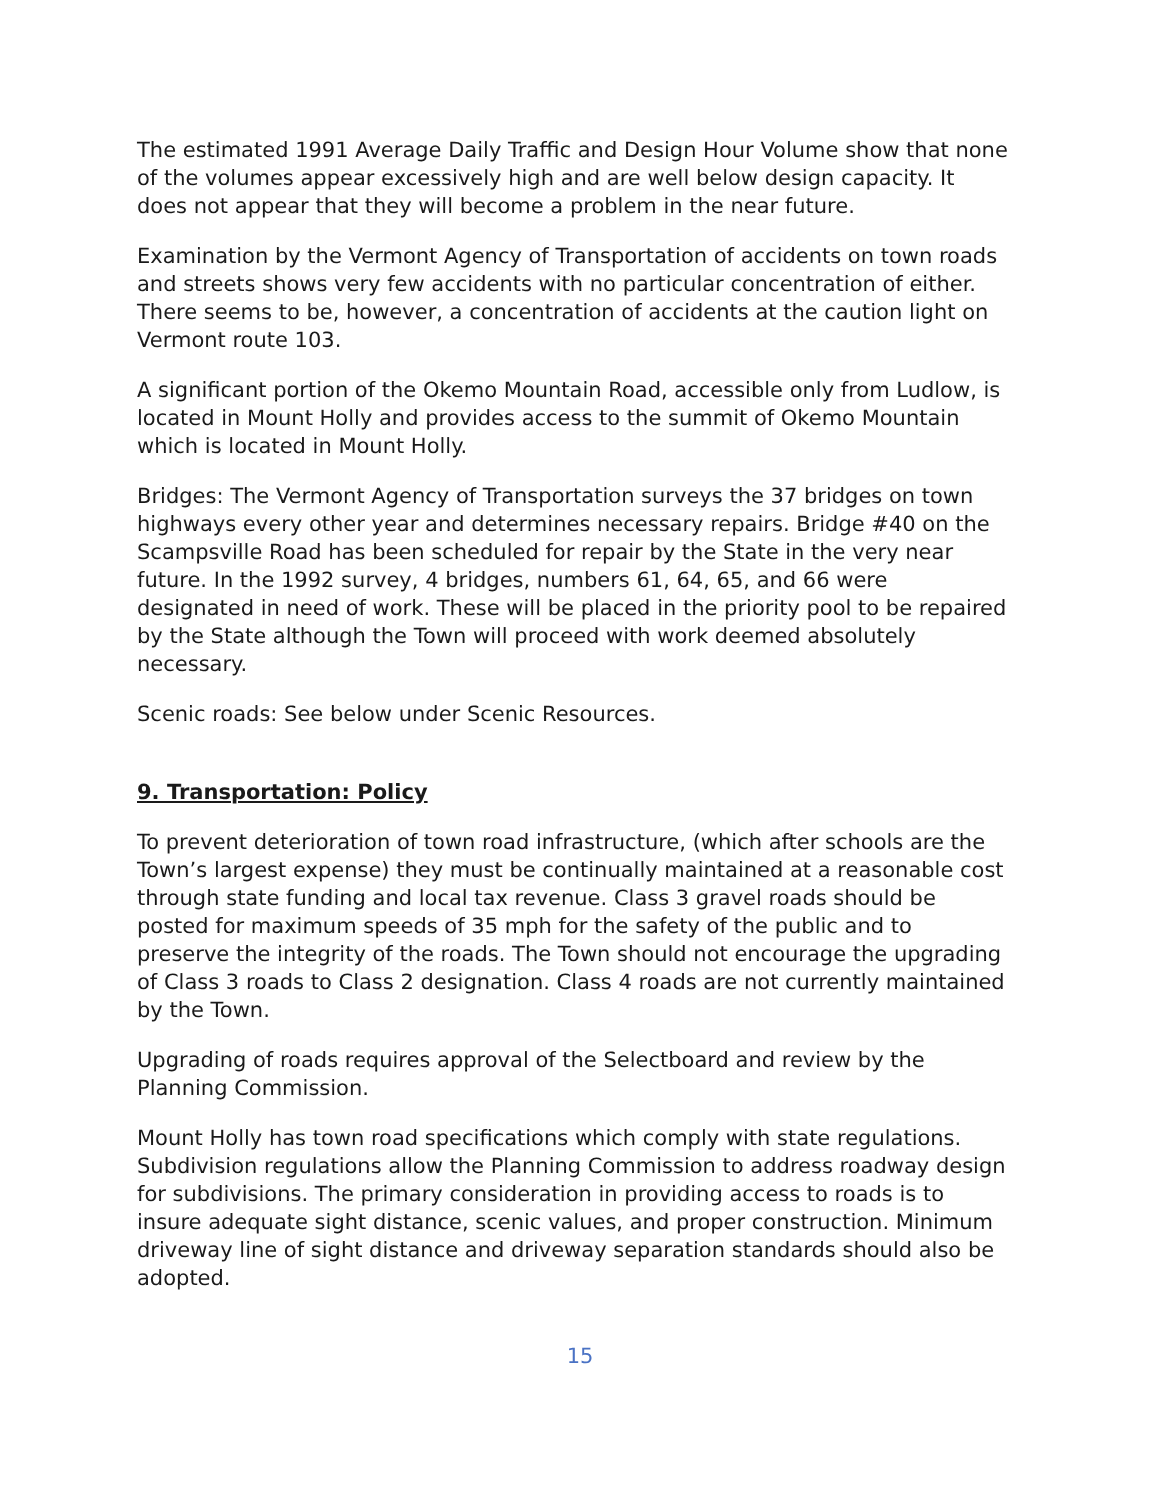The estimated 1991 Average Daily Traffic and Design Hour Volume show that none of the volumes appear excessively high and are well below design capacity. It does not appear that they will become a problem in the near future.
Examination by the Vermont Agency of Transportation of accidents on town roads and streets shows very few accidents with no particular concentration of either. There seems to be, however, a concentration of accidents at the caution light on Vermont route 103.
A significant portion of the Okemo Mountain Road, accessible only from Ludlow, is located in Mount Holly and provides access to the summit of Okemo Mountain which is located in Mount Holly.
Bridges: The Vermont Agency of Transportation surveys the 37 bridges on town highways every other year and determines necessary repairs. Bridge #40 on the Scampsville Road has been scheduled for repair by the State in the very near future. In the 1992 survey, 4 bridges, numbers 61, 64, 65, and 66 were designated in need of work. These will be placed in the priority pool to be repaired by the State although the Town will proceed with work deemed absolutely necessary.
Scenic roads: See below under Scenic Resources.
9. Transportation: Policy
To prevent deterioration of town road infrastructure, (which after schools are the Town’s largest expense) they must be continually maintained at a reasonable cost through state funding and local tax revenue. Class 3 gravel roads should be posted for maximum speeds of 35 mph for the safety of the public and to preserve the integrity of the roads. The Town should not encourage the upgrading of Class 3 roads to Class 2 designation. Class 4 roads are not currently maintained by the Town.
Upgrading of roads requires approval of the Selectboard and review by the Planning Commission.
Mount Holly has town road specifications which comply with state regulations. Subdivision regulations allow the Planning Commission to address roadway design for subdivisions. The primary consideration in providing access to roads is to insure adequate sight distance, scenic values, and proper construction. Minimum driveway line of sight distance and driveway separation standards should also be adopted.
15